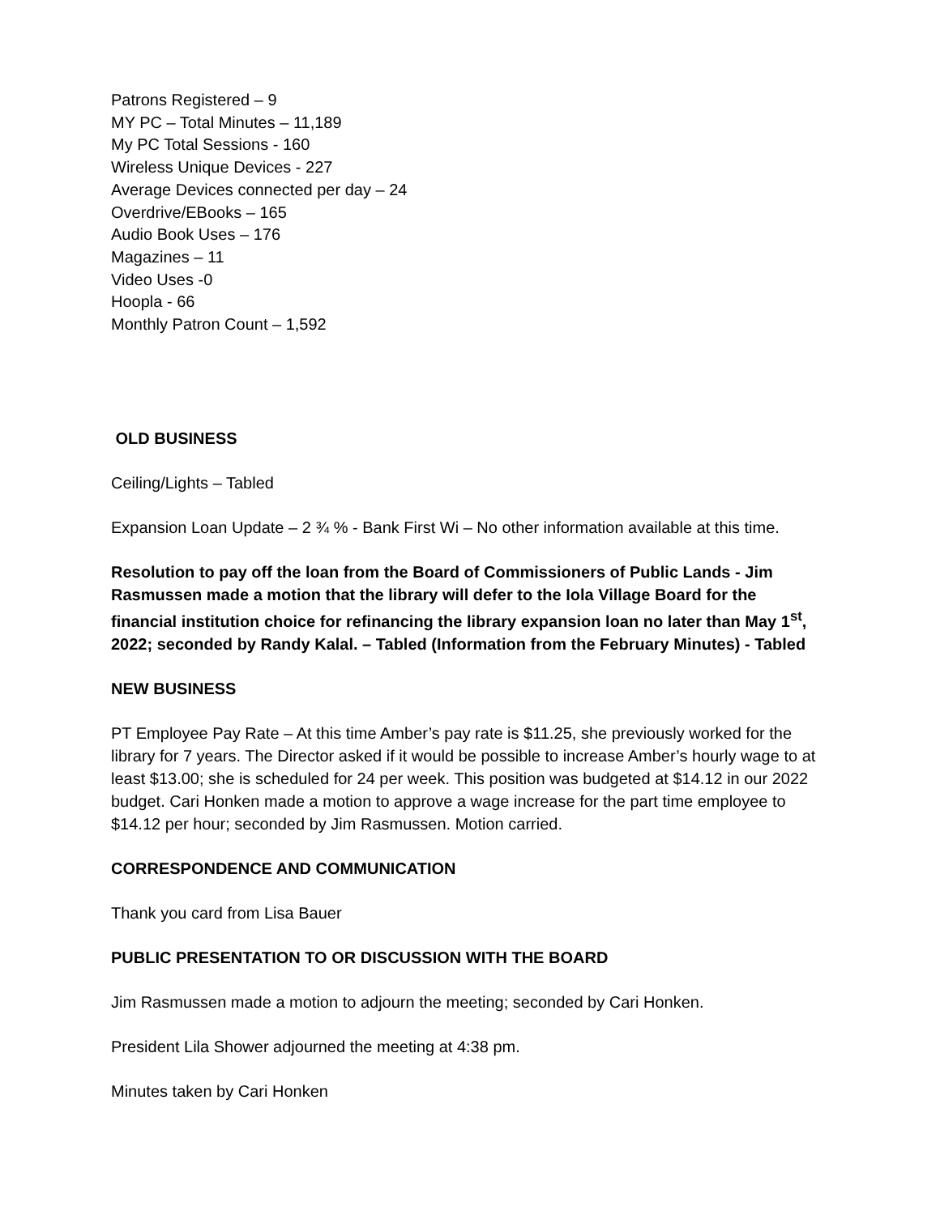Patrons Registered – 9
MY PC – Total Minutes – 11,189
My PC Total Sessions - 160
Wireless Unique Devices - 227
Average Devices connected per day – 24
Overdrive/EBooks – 165
Audio Book Uses – 176
Magazines – 11
Video Uses -0
Hoopla - 66
Monthly Patron Count – 1,592
OLD BUSINESS
Ceiling/Lights – Tabled
Expansion Loan Update – 2 ¾ % - Bank First Wi – No other information available at this time.
Resolution to pay off the loan from the Board of Commissioners of Public Lands - Jim Rasmussen made a motion that the library will defer to the Iola Village Board for the financial institution choice for refinancing the library expansion loan no later than May 1<sup>st</sup>, 2022; seconded by Randy Kalal. – Tabled (Information from the February Minutes) - Tabled
NEW BUSINESS
PT Employee Pay Rate – At this time Amber’s pay rate is $11.25, she previously worked for the library for 7 years. The Director asked if it would be possible to increase Amber’s hourly wage to at least $13.00; she is scheduled for 24 per week. This position was budgeted at $14.12 in our 2022 budget. Cari Honken made a motion to approve a wage increase for the part time employee to $14.12 per hour; seconded by Jim Rasmussen. Motion carried.
CORRESPONDENCE AND COMMUNICATION
Thank you card from Lisa Bauer
PUBLIC PRESENTATION TO OR DISCUSSION WITH THE BOARD
Jim Rasmussen made a motion to adjourn the meeting; seconded by Cari Honken.
President Lila Shower adjourned the meeting at 4:38 pm.
Minutes taken by Cari Honken